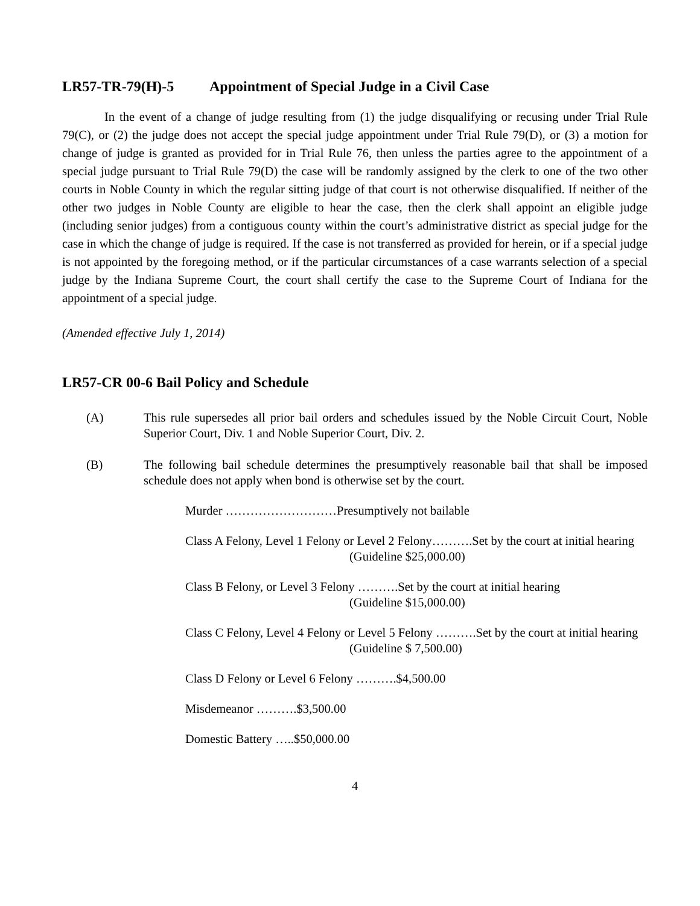LR57-TR-79(H)-5 Appointment of Special Judge in a Civil Case
In the event of a change of judge resulting from (1) the judge disqualifying or recusing under Trial Rule 79(C), or (2) the judge does not accept the special judge appointment under Trial Rule 79(D), or (3) a motion for change of judge is granted as provided for in Trial Rule 76, then unless the parties agree to the appointment of a special judge pursuant to Trial Rule 79(D) the case will be randomly assigned by the clerk to one of the two other courts in Noble County in which the regular sitting judge of that court is not otherwise disqualified. If neither of the other two judges in Noble County are eligible to hear the case, then the clerk shall appoint an eligible judge (including senior judges) from a contiguous county within the court’s administrative district as special judge for the case in which the change of judge is required. If the case is not transferred as provided for herein, or if a special judge is not appointed by the foregoing method, or if the particular circumstances of a case warrants selection of a special judge by the Indiana Supreme Court, the court shall certify the case to the Supreme Court of Indiana for the appointment of a special judge.
(Amended effective July 1, 2014)
LR57-CR 00-6 Bail Policy and Schedule
(A) This rule supersedes all prior bail orders and schedules issued by the Noble Circuit Court, Noble Superior Court, Div. 1 and Noble Superior Court, Div. 2.
(B) The following bail schedule determines the presumptively reasonable bail that shall be imposed schedule does not apply when bond is otherwise set by the court.
Murder ………………………Presumptively not bailable
Class A Felony, Level 1 Felony or Level 2 Felony……….Set by the court at initial hearing
(Guideline $25,000.00)
Class B Felony, or Level 3 Felony ……….Set by the court at initial hearing
(Guideline $15,000.00)
Class C Felony, Level 4 Felony or Level 5 Felony ……….Set by the court at initial hearing
(Guideline $ 7,500.00)
Class D Felony or Level 6 Felony ……….$4,500.00
Misdemeanor ……….$3,500.00
Domestic Battery …..$50,000.00
4